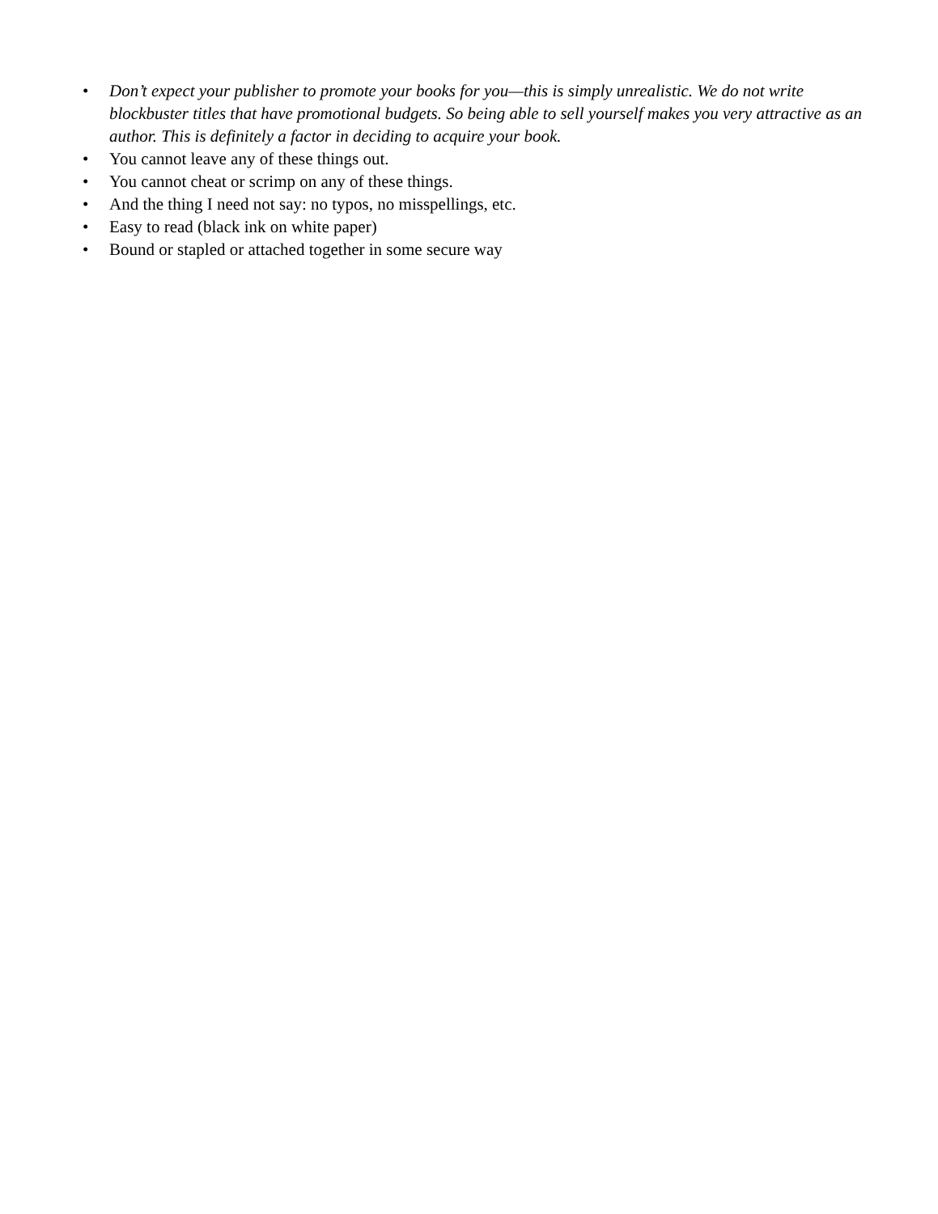• Don’t expect your publisher to promote your books for you—this is simply unrealistic. We do not write blockbuster titles that have promotional budgets. So being able to sell yourself makes you very attractive as an author. This is definitely a factor in deciding to acquire your book.
• You cannot leave any of these things out.
• You cannot cheat or scrimp on any of these things.
• And the thing I need not say: no typos, no misspellings, etc.
• Easy to read (black ink on white paper)
• Bound or stapled or attached together in some secure way